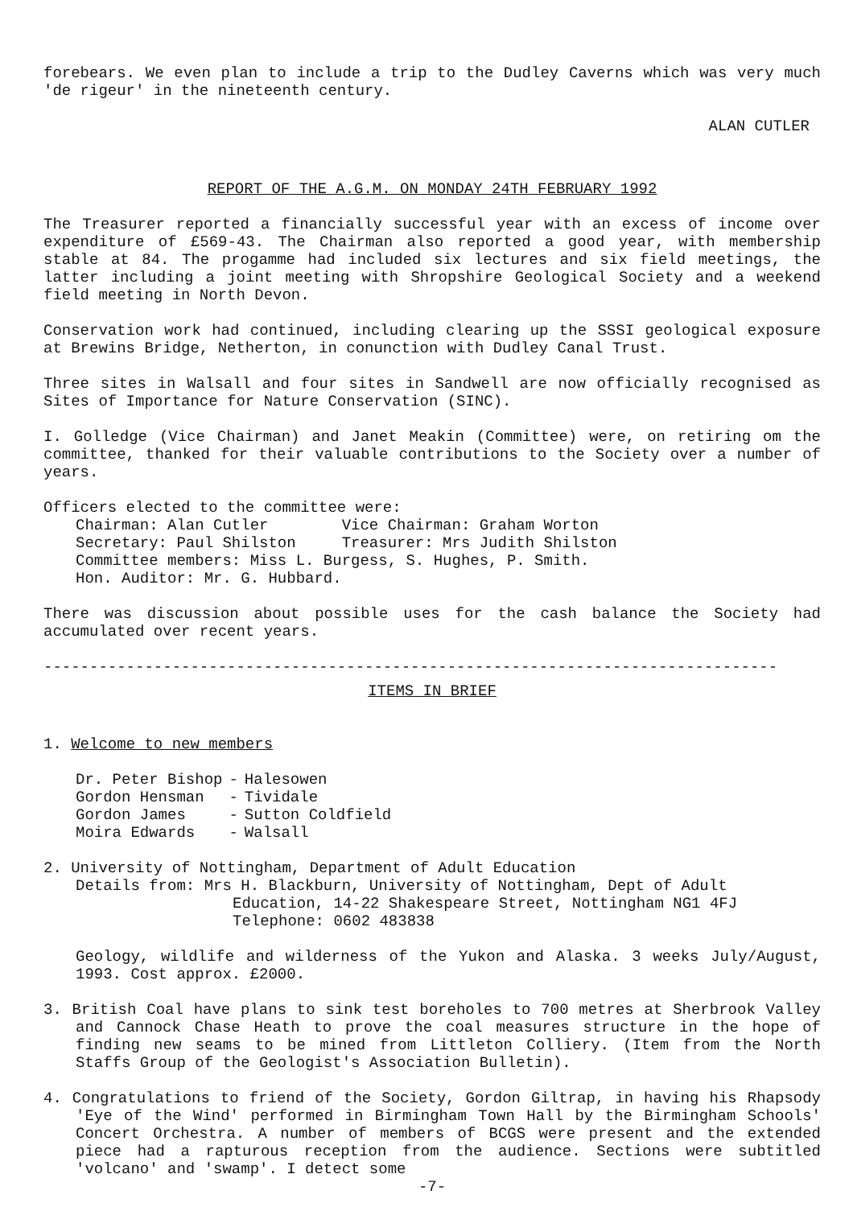forebears. We even plan to include a trip to the Dudley Caverns which was very much 'de rigeur' in the nineteenth century.
ALAN CUTLER
REPORT OF THE A.G.M. ON MONDAY 24TH FEBRUARY 1992
The Treasurer reported a financially successful year with an excess of income over expenditure of £569-43. The Chairman also reported a good year, with membership stable at 84. The progamme had included six lectures and six field meetings, the latter including a joint meeting with Shropshire Geological Society and a weekend field meeting in North Devon.
Conservation work had continued, including clearing up the SSSI geological exposure at Brewins Bridge, Netherton, in conunction with Dudley Canal Trust.
Three sites in Walsall and four sites in Sandwell are now officially recognised as Sites of Importance for Nature Conservation (SINC).
I. Golledge (Vice Chairman) and Janet Meakin (Committee) were, on retiring om the committee, thanked for their valuable contributions to the Society over a number of years.
Officers elected to the committee were:
Chairman: Alan Cutler Vice Chairman: Graham Worton
Secretary: Paul Shilston Treasurer: Mrs Judith Shilston
Committee members: Miss L. Burgess, S. Hughes, P. Smith.
Hon. Auditor: Mr. G. Hubbard.
There was discussion about possible uses for the cash balance the Society had accumulated over recent years.
--------------------------------------------------------------------------------
ITEMS IN BRIEF
1. Welcome to new members
| Dr. Peter Bishop | - | Halesowen |
| Gordon Hensman | - | Tividale |
| Gordon James | - | Sutton Coldfield |
| Moira Edwards | - | Walsall |
2. University of Nottingham, Department of Adult Education
Details from: Mrs H. Blackburn, University of Nottingham, Dept of Adult
Education, 14-22 Shakespeare Street, Nottingham NG1 4FJ
Telephone: 0602 483838
Geology, wildlife and wilderness of the Yukon and Alaska. 3 weeks July/August, 1993. Cost approx. £2000.
3. British Coal have plans to sink test boreholes to 700 metres at Sherbrook Valley and Cannock Chase Heath to prove the coal measures structure in the hope of finding new seams to be mined from Littleton Colliery. (Item from the North Staffs Group of the Geologist's Association Bulletin).
4. Congratulations to friend of the Society, Gordon Giltrap, in having his Rhapsody 'Eye of the Wind' performed in Birmingham Town Hall by the Birmingham Schools' Concert Orchestra. A number of members of BCGS were present and the extended piece had a rapturous reception from the audience. Sections were subtitled 'volcano' and 'swamp'. I detect some
-7-